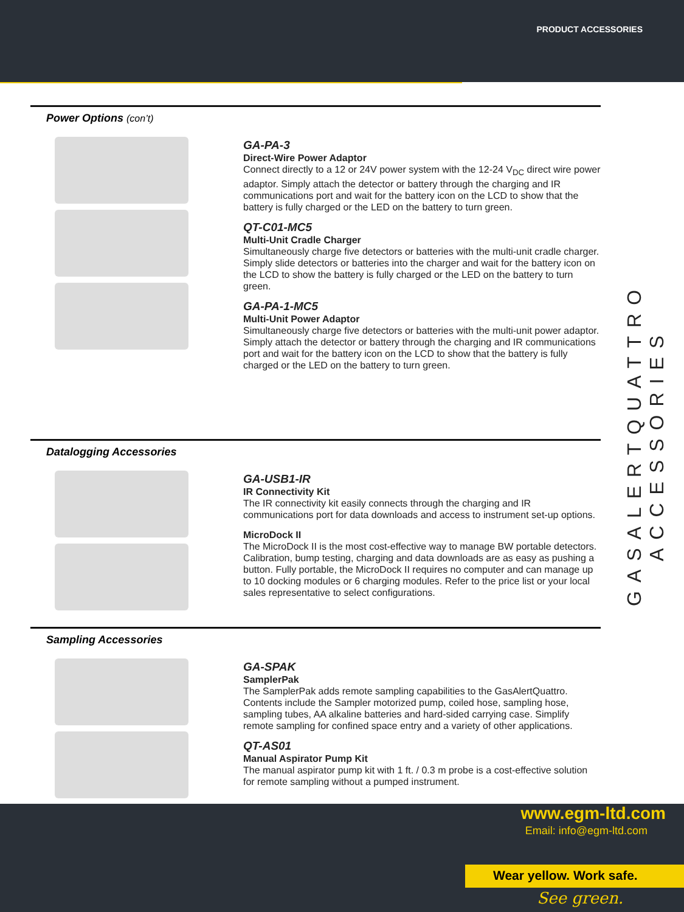PRODUCT ACCESSORIES
GASALERTQUATTRO ACCESSORIES
Power Options (con’t)
GA-PA-3
Direct-Wire Power Adaptor
Connect directly to a 12 or 24V power system with the 12-24 V<sub>DC</sub> direct wire power adaptor. Simply attach the detector or battery through the charging and IR communications port and wait for the battery icon on the LCD to show that the battery is fully charged or the LED on the battery to turn green.
QT-C01-MC5
Multi-Unit Cradle Charger
Simultaneously charge five detectors or batteries with the multi-unit cradle charger. Simply slide detectors or batteries into the charger and wait for the battery icon on the LCD to show the battery is fully charged or the LED on the battery to turn green.
GA-PA-1-MC5
Multi-Unit Power Adaptor
Simultaneously charge five detectors or batteries with the multi-unit power adaptor. Simply attach the detector or battery through the charging and IR communications port and wait for the battery icon on the LCD to show that the battery is fully charged or the LED on the battery to turn green.
Datalogging Accessories
GA-USB1-IR
IR Connectivity Kit
The IR connectivity kit easily connects through the charging and IR communications port for data downloads and access to instrument set-up options.
MicroDock II
The MicroDock II is the most cost-effective way to manage BW portable detectors. Calibration, bump testing, charging and data downloads are as easy as pushing a button. Fully portable, the MicroDock II requires no computer and can manage up to 10 docking modules or 6 charging modules. Refer to the price list or your local sales representative to select configurations.
Sampling Accessories
GA-SPAK
SamplerPak
The SamplerPak adds remote sampling capabilities to the GasAlertQuattro. Contents include the Sampler motorized pump, coiled hose, sampling hose, sampling tubes, AA alkaline batteries and hard-sided carrying case. Simplify remote sampling for confined space entry and a variety of other applications.
QT-AS01
Manual Aspirator Pump Kit
The manual aspirator pump kit with 1 ft. / 0.3 m probe is a cost-effective solution for remote sampling without a pumped instrument.
www.egm-ltd.com
Email: info@egm-ltd.com
Wear yellow. Work safe.
See green.